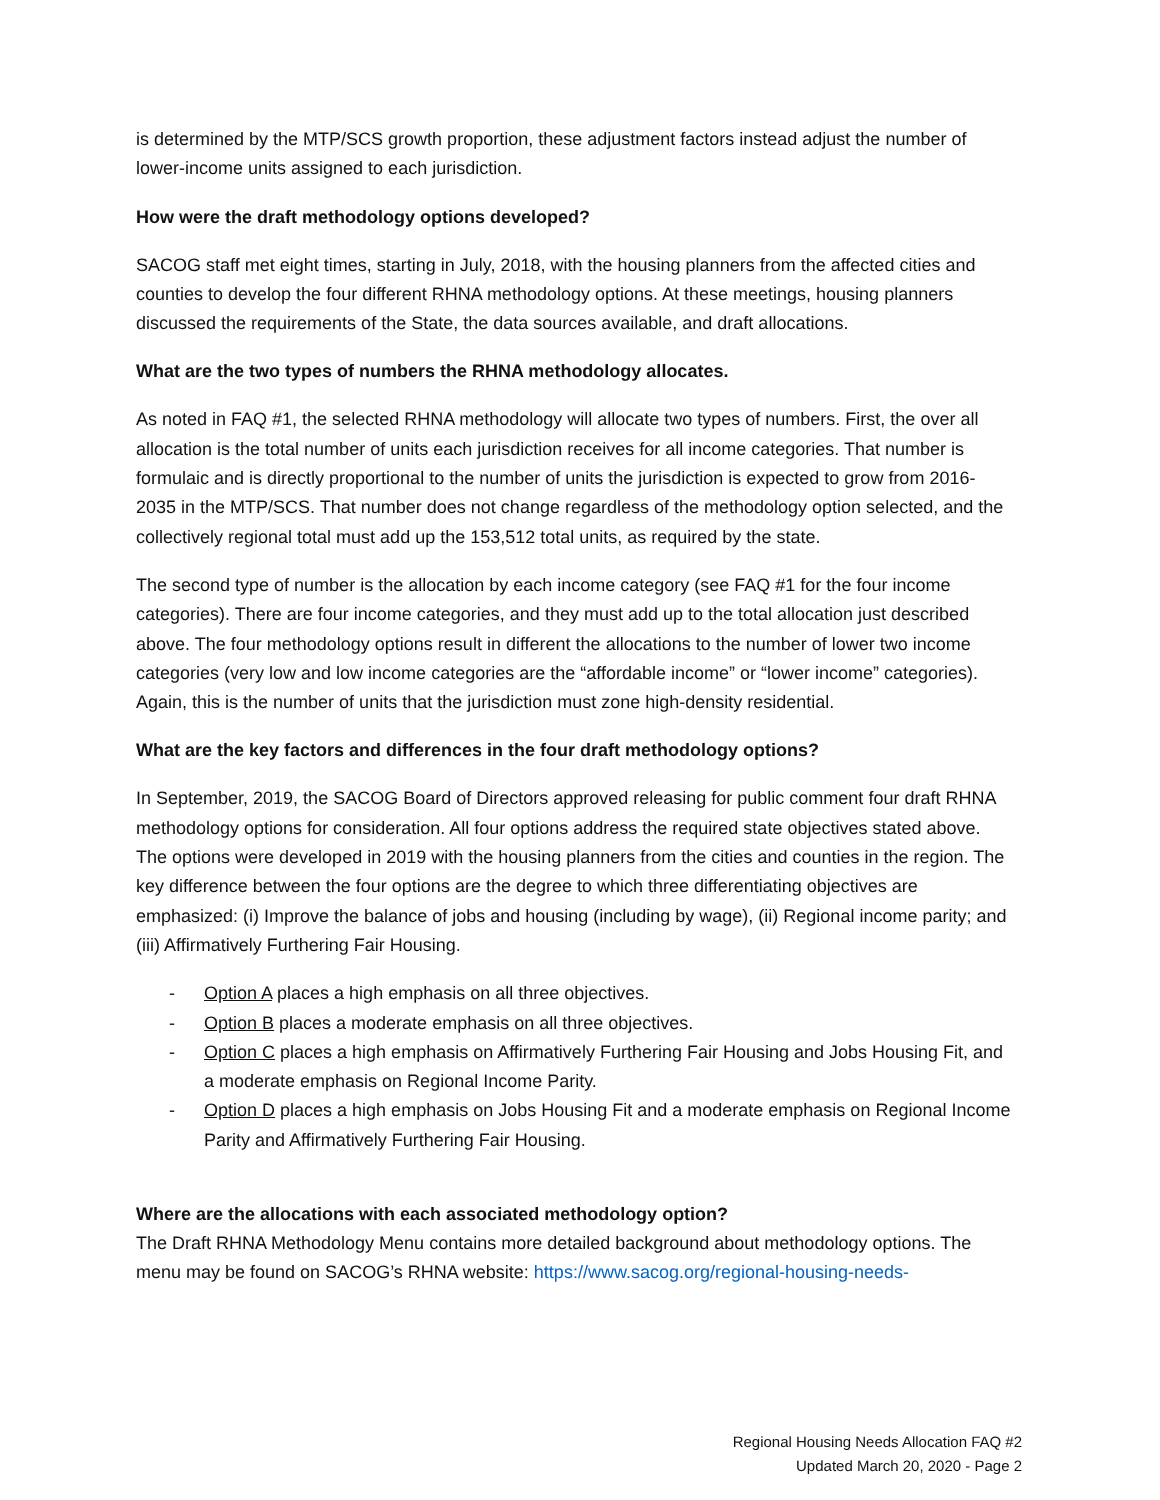is determined by the MTP/SCS growth proportion, these adjustment factors instead adjust the number of lower-income units assigned to each jurisdiction.
How were the draft methodology options developed?
SACOG staff met eight times, starting in July, 2018, with the housing planners from the affected cities and counties to develop the four different RHNA methodology options. At these meetings, housing planners discussed the requirements of the State, the data sources available, and draft allocations.
What are the two types of numbers the RHNA methodology allocates.
As noted in FAQ #1, the selected RHNA methodology will allocate two types of numbers. First, the over all allocation is the total number of units each jurisdiction receives for all income categories. That number is formulaic and is directly proportional to the number of units the jurisdiction is expected to grow from 2016-2035 in the MTP/SCS. That number does not change regardless of the methodology option selected, and the collectively regional total must add up the 153,512 total units, as required by the state.
The second type of number is the allocation by each income category (see FAQ #1 for the four income categories). There are four income categories, and they must add up to the total allocation just described above. The four methodology options result in different the allocations to the number of lower two income categories (very low and low income categories are the “affordable income” or “lower income” categories). Again, this is the number of units that the jurisdiction must zone high-density residential.
What are the key factors and differences in the four draft methodology options?
In September, 2019, the SACOG Board of Directors approved releasing for public comment four draft RHNA methodology options for consideration. All four options address the required state objectives stated above. The options were developed in 2019 with the housing planners from the cities and counties in the region. The key difference between the four options are the degree to which three differentiating objectives are emphasized: (i) Improve the balance of jobs and housing (including by wage), (ii) Regional income parity; and (iii) Affirmatively Furthering Fair Housing.
- Option A places a high emphasis on all three objectives.
- Option B places a moderate emphasis on all three objectives.
- Option C places a high emphasis on Affirmatively Furthering Fair Housing and Jobs Housing Fit, and a moderate emphasis on Regional Income Parity.
- Option D places a high emphasis on Jobs Housing Fit and a moderate emphasis on Regional Income Parity and Affirmatively Furthering Fair Housing.
Where are the allocations with each associated methodology option?
The Draft RHNA Methodology Menu contains more detailed background about methodology options. The menu may be found on SACOG’s RHNA website: https://www.sacog.org/regional-housing-needs-
Regional Housing Needs Allocation FAQ #2
Updated March 20, 2020 - Page 2